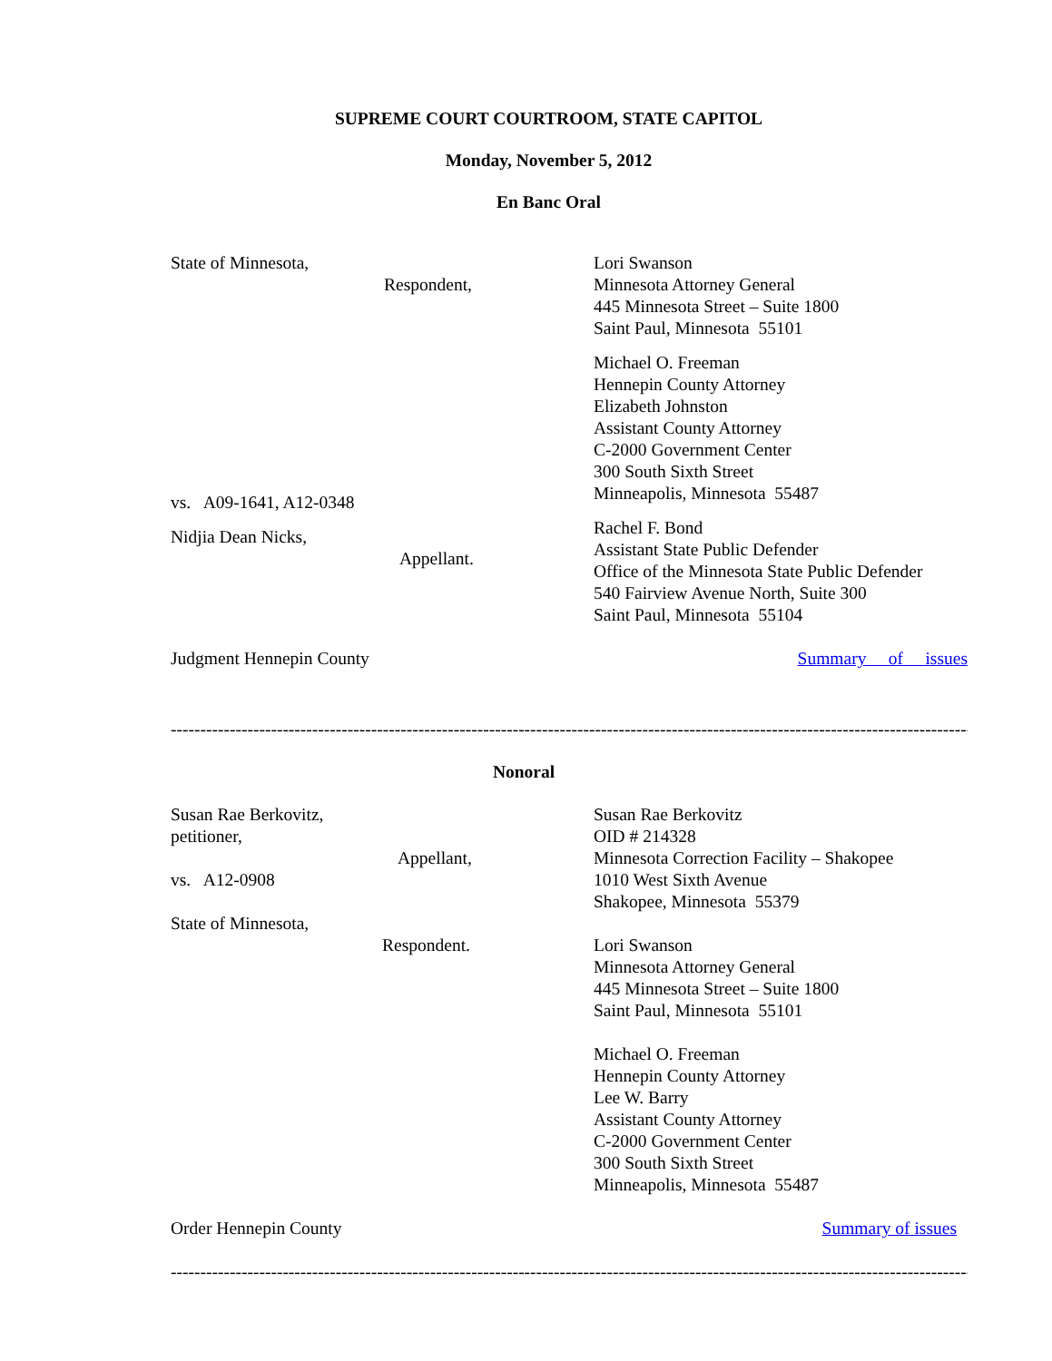SUPREME COURT COURTROOM, STATE CAPITOL
Monday, November 5, 2012
En Banc Oral
State of Minnesota,
Respondent,
vs. A09-1641, A12-0348
Nidjia Dean Nicks,
Appellant.
Lori Swanson
Minnesota Attorney General
445 Minnesota Street – Suite 1800
Saint Paul, Minnesota 55101
Michael O. Freeman
Hennepin County Attorney
Elizabeth Johnston
Assistant County Attorney
C-2000 Government Center
300 South Sixth Street
Minneapolis, Minnesota 55487
Rachel F. Bond
Assistant State Public Defender
Office of the Minnesota State Public Defender
540 Fairview Avenue North, Suite 300
Saint Paul, Minnesota 55104
Judgment Hennepin County Summary of issues
----------------------------------------------------------------------------------------------------------------------------------------
Nonoral
Susan Rae Berkovitz,
petitioner,
Appellant,
vs. A12-0908
State of Minnesota,
Respondent.
Susan Rae Berkovitz
OID # 214328
Minnesota Correction Facility – Shakopee
1010 West Sixth Avenue
Shakopee, Minnesota 55379
Lori Swanson
Minnesota Attorney General
445 Minnesota Street – Suite 1800
Saint Paul, Minnesota 55101
Michael O. Freeman
Hennepin County Attorney
Lee W. Barry
Assistant County Attorney
C-2000 Government Center
300 South Sixth Street
Minneapolis, Minnesota 55487
Order Hennepin County Summary of issues
----------------------------------------------------------------------------------------------------------------------------------------